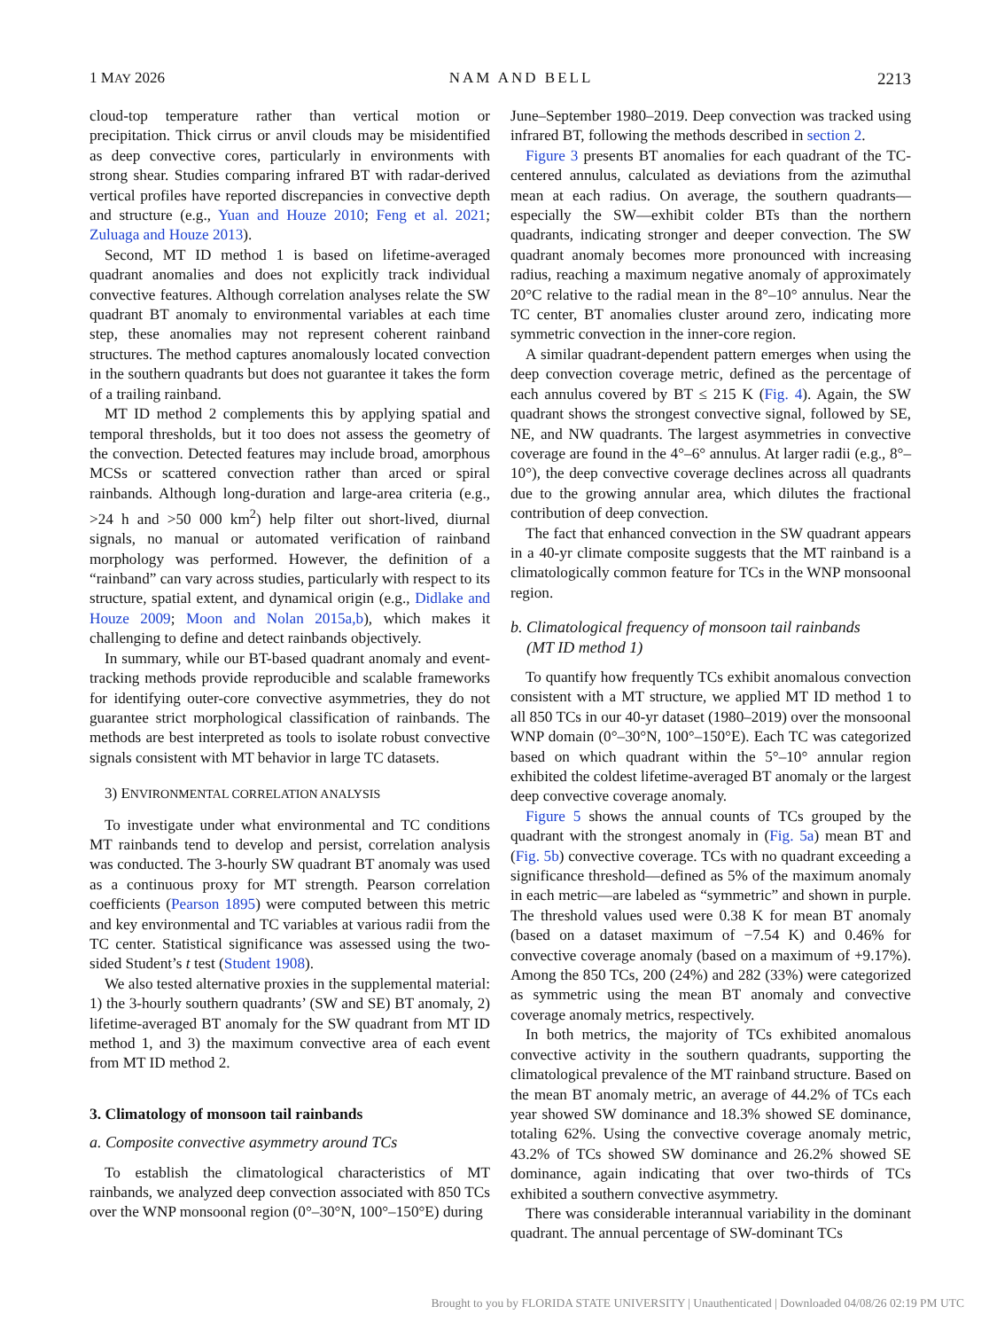1 MAY 2026 NAM AND BELL 2213
cloud-top temperature rather than vertical motion or precipitation. Thick cirrus or anvil clouds may be misidentified as deep convective cores, particularly in environments with strong shear. Studies comparing infrared BT with radar-derived vertical profiles have reported discrepancies in convective depth and structure (e.g., Yuan and Houze 2010; Feng et al. 2021; Zuluaga and Houze 2013).
Second, MT ID method 1 is based on lifetime-averaged quadrant anomalies and does not explicitly track individual convective features. Although correlation analyses relate the SW quadrant BT anomaly to environmental variables at each time step, these anomalies may not represent coherent rainband structures. The method captures anomalously located convection in the southern quadrants but does not guarantee it takes the form of a trailing rainband.
MT ID method 2 complements this by applying spatial and temporal thresholds, but it too does not assess the geometry of the convection. Detected features may include broad, amorphous MCSs or scattered convection rather than arced or spiral rainbands. Although long-duration and large-area criteria (e.g., >24 h and >50 000 km<sup>2</sup>) help filter out short-lived, diurnal signals, no manual or automated verification of rainband morphology was performed. However, the definition of a “rainband” can vary across studies, particularly with respect to its structure, spatial extent, and dynamical origin (e.g., Didlake and Houze 2009; Moon and Nolan 2015a,b), which makes it challenging to define and detect rainbands objectively.
In summary, while our BT-based quadrant anomaly and event-tracking methods provide reproducible and scalable frameworks for identifying outer-core convective asymmetries, they do not guarantee strict morphological classification of rainbands. The methods are best interpreted as tools to isolate robust convective signals consistent with MT behavior in large TC datasets.
3) ENVIRONMENTAL CORRELATION ANALYSIS
To investigate under what environmental and TC conditions MT rainbands tend to develop and persist, correlation analysis was conducted. The 3-hourly SW quadrant BT anomaly was used as a continuous proxy for MT strength. Pearson correlation coefficients (Pearson 1895) were computed between this metric and key environmental and TC variables at various radii from the TC center. Statistical significance was assessed using the two-sided Student’s t test (Student 1908).
We also tested alternative proxies in the supplemental material: 1) the 3-hourly southern quadrants’ (SW and SE) BT anomaly, 2) lifetime-averaged BT anomaly for the SW quadrant from MT ID method 1, and 3) the maximum convective area of each event from MT ID method 2.
3. Climatology of monsoon tail rainbands
a. Composite convective asymmetry around TCs
To establish the climatological characteristics of MT rainbands, we analyzed deep convection associated with 850 TCs over the WNP monsoonal region (0°–30°N, 100°–150°E) during
June–September 1980–2019. Deep convection was tracked using infrared BT, following the methods described in section 2.
Figure 3 presents BT anomalies for each quadrant of the TC-centered annulus, calculated as deviations from the azimuthal mean at each radius. On average, the southern quadrants—especially the SW—exhibit colder BTs than the northern quadrants, indicating stronger and deeper convection. The SW quadrant anomaly becomes more pronounced with increasing radius, reaching a maximum negative anomaly of approximately 20°C relative to the radial mean in the 8°–10° annulus. Near the TC center, BT anomalies cluster around zero, indicating more symmetric convection in the inner-core region.
A similar quadrant-dependent pattern emerges when using the deep convection coverage metric, defined as the percentage of each annulus covered by BT ≤ 215 K (Fig. 4). Again, the SW quadrant shows the strongest convective signal, followed by SE, NE, and NW quadrants. The largest asymmetries in convective coverage are found in the 4°–6° annulus. At larger radii (e.g., 8°–10°), the deep convective coverage declines across all quadrants due to the growing annular area, which dilutes the fractional contribution of deep convection.
The fact that enhanced convection in the SW quadrant appears in a 40-yr climate composite suggests that the MT rainband is a climatologically common feature for TCs in the WNP monsoonal region.
b. Climatological frequency of monsoon tail rainbands
(MT ID method 1)
To quantify how frequently TCs exhibit anomalous convection consistent with a MT structure, we applied MT ID method 1 to all 850 TCs in our 40-yr dataset (1980–2019) over the monsoonal WNP domain (0°–30°N, 100°–150°E). Each TC was categorized based on which quadrant within the 5°–10° annular region exhibited the coldest lifetime-averaged BT anomaly or the largest deep convective coverage anomaly.
Figure 5 shows the annual counts of TCs grouped by the quadrant with the strongest anomaly in (Fig. 5a) mean BT and (Fig. 5b) convective coverage. TCs with no quadrant exceeding a significance threshold—defined as 5% of the maximum anomaly in each metric—are labeled as “symmetric” and shown in purple. The threshold values used were 0.38 K for mean BT anomaly (based on a dataset maximum of −7.54 K) and 0.46% for convective coverage anomaly (based on a maximum of +9.17%). Among the 850 TCs, 200 (24%) and 282 (33%) were categorized as symmetric using the mean BT anomaly and convective coverage anomaly metrics, respectively.
In both metrics, the majority of TCs exhibited anomalous convective activity in the southern quadrants, supporting the climatological prevalence of the MT rainband structure. Based on the mean BT anomaly metric, an average of 44.2% of TCs each year showed SW dominance and 18.3% showed SE dominance, totaling 62%. Using the convective coverage anomaly metric, 43.2% of TCs showed SW dominance and 26.2% showed SE dominance, again indicating that over two-thirds of TCs exhibited a southern convective asymmetry.
There was considerable interannual variability in the dominant quadrant. The annual percentage of SW-dominant TCs
Brought to you by FLORIDA STATE UNIVERSITY | Unauthenticated | Downloaded 04/08/26 02:19 PM UTC